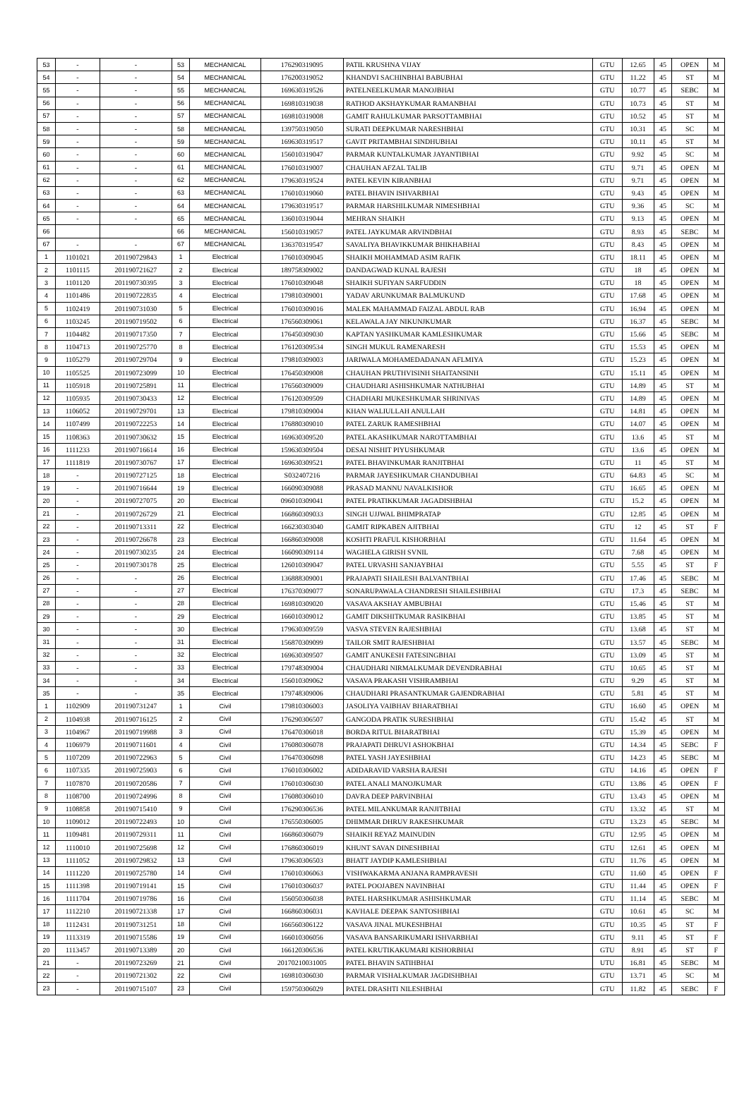| 53 | - | - | 53 | MECHANICAL | 176290319095 | PATIL KRUSHNA VIJAY | GTU | 12.65 | 45 | OPEN | M |
| 54 | - | - | 54 | MECHANICAL | 176200319052 | KHANDVI SACHINBHAI BABUBHAI | GTU | 11.22 | 45 | ST | M |
| 55 | - | - | 55 | MECHANICAL | 169630319526 | PATELNEELKUMAR MANOJBHAI | GTU | 10.77 | 45 | SEBC | M |
| 56 | - | - | 56 | MECHANICAL | 169810319038 | RATHOD AKSHAYKUMAR RAMANBHAI | GTU | 10.73 | 45 | ST | M |
| 57 | - | - | 57 | MECHANICAL | 169810319008 | GAMIT RAHULKUMAR PARSOTTAMBHAI | GTU | 10.52 | 45 | ST | M |
| 58 | - | - | 58 | MECHANICAL | 139750319050 | SURATI DEEPKUMAR NARESHBHAI | GTU | 10.31 | 45 | SC | M |
| 59 | - | - | 59 | MECHANICAL | 169630319517 | GAVIT PRITAMBHAI SINDHUBHAI | GTU | 10.11 | 45 | ST | M |
| 60 | - | - | 60 | MECHANICAL | 156010319047 | PARMAR KUNTALKUMAR JAYANTIBHAI | GTU | 9.92 | 45 | SC | M |
| 61 | - | - | 61 | MECHANICAL | 176010319007 | CHAUHAN AFZAL TALIB | GTU | 9.71 | 45 | OPEN | M |
| 62 | - | - | 62 | MECHANICAL | 179630319524 | PATEL KEVIN KIRANBHAI | GTU | 9.71 | 45 | OPEN | M |
| 63 | - | - | 63 | MECHANICAL | 176010319060 | PATEL BHAVIN ISHVARBHAI | GTU | 9.43 | 45 | OPEN | M |
| 64 | - | - | 64 | MECHANICAL | 179630319517 | PARMAR HARSHILKUMAR NIMESHBHAI | GTU | 9.36 | 45 | SC | M |
| 65 | - | - | 65 | MECHANICAL | 136010319044 | MEHRAN SHAIKH | GTU | 9.13 | 45 | OPEN | M |
| 66 | | | 66 | MECHANICAL | 156010319057 | PATEL JAYKUMAR ARVINDBHAI | GTU | 8.93 | 45 | SEBC | M |
| 67 | - | - | 67 | MECHANICAL | 136370319547 | SAVALIYA BHAVIKKUMAR BHIKHABHAI | GTU | 8.43 | 45 | OPEN | M |
| 1 | 1101021 | 201190729843 | 1 | Electrical | 176010309045 | SHAIKH MOHAMMAD ASIM RAFIK | GTU | 18.11 | 45 | OPEN | M |
| 2 | 1101115 | 201190721627 | 2 | Electrical | 189758309002 | DANDAGWAD KUNAL RAJESH | GTU | 18 | 45 | OPEN | M |
| 3 | 1101120 | 201190730395 | 3 | Electrical | 176010309048 | SHAIKH SUFIYAN SARFUDDIN | GTU | 18 | 45 | OPEN | M |
| 4 | 1101486 | 201190722835 | 4 | Electrical | 179810309001 | YADAV ARUNKUMAR BALMUKUND | GTU | 17.68 | 45 | OPEN | M |
| 5 | 1102419 | 201190731030 | 5 | Electrical | 176010309016 | MALEK MAHAMMAD FAIZAL ABDUL RAB | GTU | 16.94 | 45 | OPEN | M |
| 6 | 1103245 | 201190719502 | 6 | Electrical | 176560309061 | KELAWALA JAY NIKUNJKUMAR | GTU | 16.37 | 45 | SEBC | M |
| 7 | 1104482 | 201190717350 | 7 | Electrical | 176450309030 | KAPTAN YASHKUMAR KAMLESHKUMAR | GTU | 15.66 | 45 | SEBC | M |
| 8 | 1104713 | 201190725770 | 8 | Electrical | 176120309534 | SINGH MUKUL RAMENARESH | GTU | 15.53 | 45 | OPEN | M |
| 9 | 1105279 | 201190729704 | 9 | Electrical | 179810309003 | JARIWALA MOHAMEDADANAN AFLMIYA | GTU | 15.23 | 45 | OPEN | M |
| 10 | 1105525 | 201190723099 | 10 | Electrical | 176450309008 | CHAUHAN PRUTHVISINH SHAITANSINH | GTU | 15.11 | 45 | OPEN | M |
| 11 | 1105918 | 201190725891 | 11 | Electrical | 176560309009 | CHAUDHARI ASHISHKUMAR NATHUBHAI | GTU | 14.89 | 45 | ST | M |
| 12 | 1105935 | 201190730433 | 12 | Electrical | 176120309509 | CHADHARI MUKESHKUMAR SHRINIVAS | GTU | 14.89 | 45 | OPEN | M |
| 13 | 1106052 | 201190729701 | 13 | Electrical | 179810309004 | KHAN WALIULLAH ANULLAH | GTU | 14.81 | 45 | OPEN | M |
| 14 | 1107499 | 201190722253 | 14 | Electrical | 176880309010 | PATEL ZARUK RAMESHBHAI | GTU | 14.07 | 45 | OPEN | M |
| 15 | 1108363 | 201190730632 | 15 | Electrical | 169630309520 | PATEL AKASHKUMAR NAROTTAMBHAI | GTU | 13.6 | 45 | ST | M |
| 16 | 1111233 | 201190716614 | 16 | Electrical | 159630309504 | DESAI NISHIT PIYUSHKUMAR | GTU | 13.6 | 45 | OPEN | M |
| 17 | 1111819 | 201190730767 | 17 | Electrical | 169630309521 | PATEL BHAVINKUMAR RANJITBHAI | GTU | 11 | 45 | ST | M |
| 18 | - | 201190727125 | 18 | Electrical | S032407216 | PARMAR JAYESHKUMAR CHANDUBHAI | GTU | 64.83 | 45 | SC | M |
| 19 | - | 201190716644 | 19 | Electrical | 166090309088 | PRASAD MANNU NAVALKISHOR | GTU | 16.65 | 45 | OPEN | M |
| 20 | - | 201190727075 | 20 | Electrical | 096010309041 | PATEL PRATIKKUMAR JAGADISHBHAI | GTU | 15.2 | 45 | OPEN | M |
| 21 | - | 201190726729 | 21 | Electrical | 166860309033 | SINGH UJJWAL BHIMPRATAP | GTU | 12.85 | 45 | OPEN | M |
| 22 | - | 201190713311 | 22 | Electrical | 166230303040 | GAMIT RIPKABEN AJITBHAI | GTU | 12 | 45 | ST | F |
| 23 | - | 201190726678 | 23 | Electrical | 166860309008 | KOSHTI PRAFUL KISHORBHAI | GTU | 11.64 | 45 | OPEN | M |
| 24 | - | 201190730235 | 24 | Electrical | 166090309114 | WAGHELA GIRISH SVNIL | GTU | 7.68 | 45 | OPEN | M |
| 25 | - | 201190730178 | 25 | Electrical | 126010309047 | PATEL URVASHI SANJAYBHAI | GTU | 5.55 | 45 | ST | F |
| 26 | - | - | 26 | Electrical | 136888309001 | PRAJAPATI SHAILESH BALVANTBHAI | GTU | 17.46 | 45 | SEBC | M |
| 27 | - | - | 27 | Electrical | 176370309077 | SONARUPAWALA CHANDRESH SHAILESHBHAI | GTU | 17.3 | 45 | SEBC | M |
| 28 | - | - | 28 | Electrical | 169810309020 | VASAVA AKSHAY AMBUBHAI | GTU | 15.46 | 45 | ST | M |
| 29 | - | - | 29 | Electrical | 166010309012 | GAMIT DIKSHITKUMAR RASIKBHAI | GTU | 13.85 | 45 | ST | M |
| 30 | - | - | 30 | Electrical | 179630309559 | VASVA STEVEN RAJESHBHAI | GTU | 13.68 | 45 | ST | M |
| 31 | - | - | 31 | Electrical | 156870309099 | TAILOR SMIT RAJESHBHAI | GTU | 13.57 | 45 | SEBC | M |
| 32 | - | - | 32 | Electrical | 169630309507 | GAMIT ANUKESH FATESINGBHAI | GTU | 13.09 | 45 | ST | M |
| 33 | - | - | 33 | Electrical | 179748309004 | CHAUDHARI NIRMALKUMAR DEVENDRABHAI | GTU | 10.65 | 45 | ST | M |
| 34 | - | - | 34 | Electrical | 156010309062 | VASAVA PRAKASH VISHRAMBHAI | GTU | 9.29 | 45 | ST | M |
| 35 | - | - | 35 | Electrical | 179748309006 | CHAUDHARI PRASANTKUMAR GAJENDRABHAI | GTU | 5.81 | 45 | ST | M |
| 1 | 1102909 | 201190731247 | 1 | Civil | 179810306003 | JASOLIYA VAIBHAV BHARATBHAI | GTU | 16.60 | 45 | OPEN | M |
| 2 | 1104938 | 201190716125 | 2 | Civil | 176290306507 | GANGODA PRATIK SURESHBHAI | GTU | 15.42 | 45 | ST | M |
| 3 | 1104967 | 201190719988 | 3 | Civil | 176470306018 | BORDA RITUL BHARATBHAI | GTU | 15.39 | 45 | OPEN | M |
| 4 | 1106979 | 201190711601 | 4 | Civil | 176080306078 | PRAJAPATI DHRUVI ASHOKBHAI | GTU | 14.34 | 45 | SEBC | F |
| 5 | 1107209 | 201190722963 | 5 | Civil | 176470306098 | PATEL YASH JAYESHBHAI | GTU | 14.23 | 45 | SEBC | M |
| 6 | 1107335 | 201190725903 | 6 | Civil | 176010306002 | ADIDARAVID VARSHA RAJESH | GTU | 14.16 | 45 | OPEN | F |
| 7 | 1107870 | 201190720586 | 7 | Civil | 176010306030 | PATEL ANALI MANOJKUMAR | GTU | 13.86 | 45 | OPEN | F |
| 8 | 1108700 | 201190724996 | 8 | Civil | 176080306010 | DAVRA DEEP PARVINBHAI | GTU | 13.43 | 45 | OPEN | M |
| 9 | 1108858 | 201190715410 | 9 | Civil | 176290306536 | PATEL MILANKUMAR RANJITBHAI | GTU | 13.32 | 45 | ST | M |
| 10 | 1109012 | 201190722493 | 10 | Civil | 176550306005 | DHIMMAR DHRUV RAKESHKUMAR | GTU | 13.23 | 45 | SEBC | M |
| 11 | 1109481 | 201190729311 | 11 | Civil | 166860306079 | SHAIKH REYAZ MAINUDIN | GTU | 12.95 | 45 | OPEN | M |
| 12 | 1110010 | 201190725698 | 12 | Civil | 176860306019 | KHUNT SAVAN DINESHBHAI | GTU | 12.61 | 45 | OPEN | M |
| 13 | 1111052 | 201190729832 | 13 | Civil | 179630306503 | BHATT JAYDIP KAMLESHBHAI | GTU | 11.76 | 45 | OPEN | M |
| 14 | 1111220 | 201190725780 | 14 | Civil | 176010306063 | VISHWAKARMA ANJANA RAMPRAVESH | GTU | 11.60 | 45 | OPEN | F |
| 15 | 1111398 | 201190719141 | 15 | Civil | 176010306037 | PATEL POOJABEN NAVINBHAI | GTU | 11.44 | 45 | OPEN | F |
| 16 | 1111704 | 201190719786 | 16 | Civil | 156050306038 | PATEL HARSHKUMAR ASHISHKUMAR | GTU | 11.14 | 45 | SEBC | M |
| 17 | 1112210 | 201190721338 | 17 | Civil | 166860306031 | KAVHALE DEEPAK SANTOSHBHAI | GTU | 10.61 | 45 | SC | M |
| 18 | 1112431 | 201190731251 | 18 | Civil | 166560306122 | VASAVA JINAL MUKESHBHAI | GTU | 10.35 | 45 | ST | F |
| 19 | 1113319 | 201190715586 | 19 | Civil | 166010306056 | VASAVA BANSARIKUMARI ISHVARBHAI | GTU | 9.11 | 45 | ST | F |
| 20 | 1113457 | 201190713389 | 20 | Civil | 166120306536 | PATEL KRUTIKAKUMARI KISHORBHAI | GTU | 8.91 | 45 | ST | F |
| 21 | - | 201190723269 | 21 | Civil | 201702100310​05 | PATEL BHAVIN SATIHBHAI | UTU | 16.81 | 45 | SEBC | M |
| 22 | - | 201190721302 | 22 | Civil | 169810306030 | PARMAR VISHALKUMAR JAGDISHBHAI | GTU | 13.71 | 45 | SC | M |
| 23 | - | 201190715107 | 23 | Civil | 159750306029 | PATEL DRASHTI NILESHBHAI | GTU | 11.82 | 45 | SEBC | F |